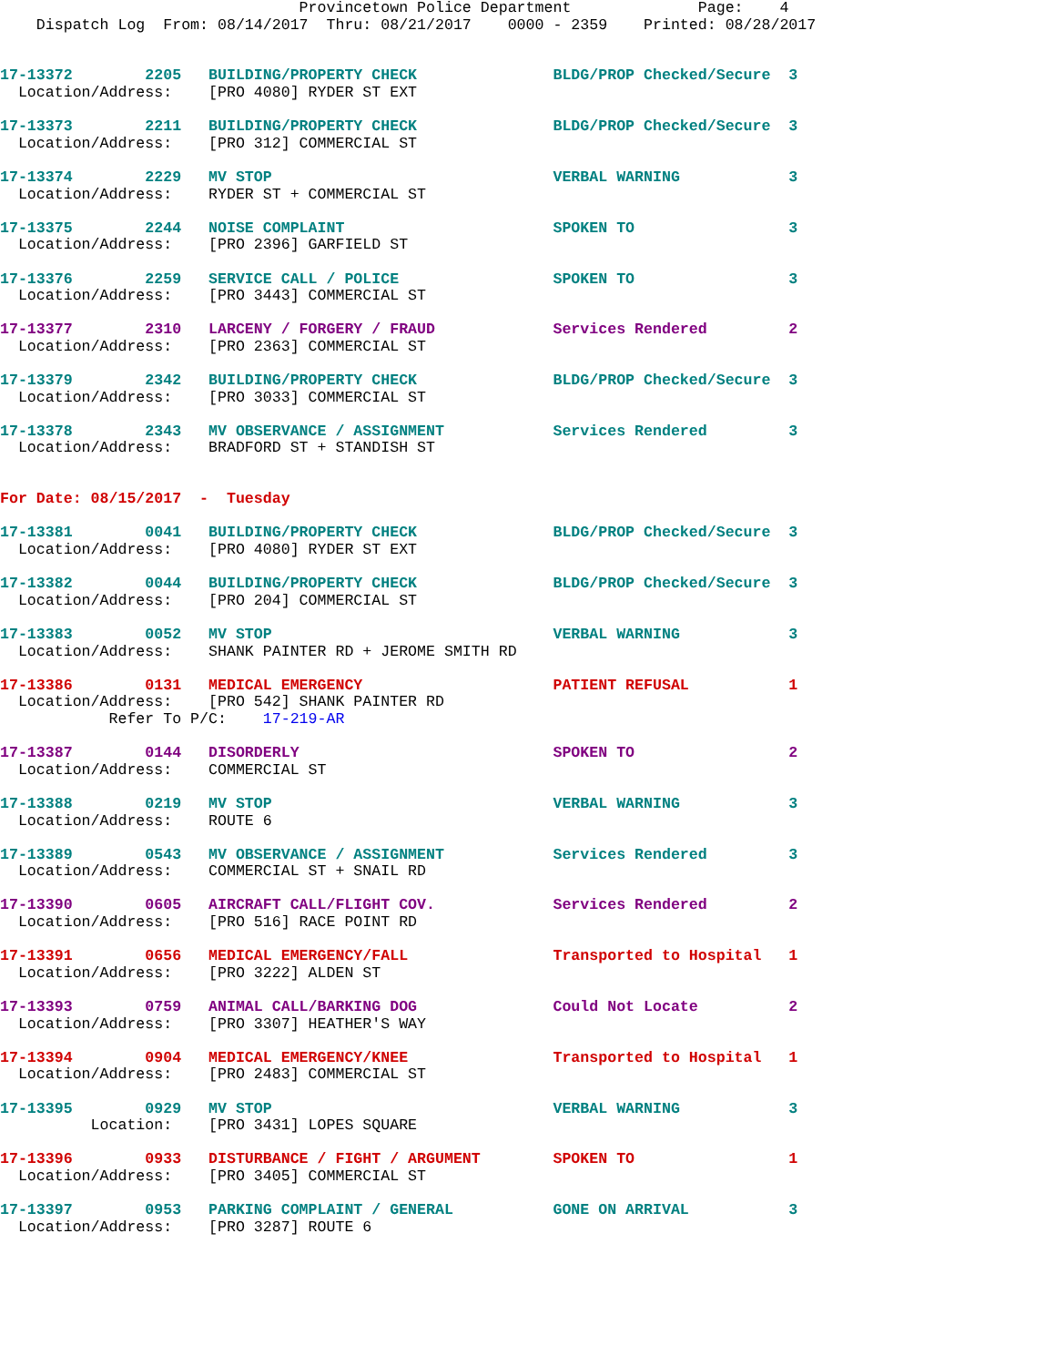Provincetown Police Department              Page:    4
    Dispatch Log  From: 08/14/2017  Thru: 08/21/2017    0000 - 2359    Printed: 08/28/2017


17-13372        2205   BUILDING/PROPERTY CHECK               BLDG/PROP Checked/Secure  3
  Location/Address:    [PRO 4080] RYDER ST EXT 17-13373        2211   BUILDING/PROPERTY CHECK               BLDG/PROP Checked/Secure  3
  Location/Address:    [PRO 312] COMMERCIAL ST 17-13374        2229   MV STOP                               VERBAL WARNING            3
  Location/Address:    RYDER ST + COMMERCIAL ST 17-13375        2244   NOISE COMPLAINT                       SPOKEN TO                 3
  Location/Address:    [PRO 2396] GARFIELD ST 17-13376        2259   SERVICE CALL / POLICE                 SPOKEN TO                 3
  Location/Address:    [PRO 3443] COMMERCIAL ST 17-13377        2310   LARCENY / FORGERY / FRAUD             Services Rendered         2
  Location/Address:    [PRO 2363] COMMERCIAL ST 17-13379        2342   BUILDING/PROPERTY CHECK               BLDG/PROP Checked/Secure  3
  Location/Address:    [PRO 3033] COMMERCIAL ST 17-13378        2343   MV OBSERVANCE / ASSIGNMENT            Services Rendered         3
  Location/Address:    BRADFORD ST + STANDISH ST
For Date: 08/15/2017  -  Tuesday

17-13381        0041   BUILDING/PROPERTY CHECK               BLDG/PROP Checked/Secure  3
  Location/Address:    [PRO 4080] RYDER ST EXT 17-13382        0044   BUILDING/PROPERTY CHECK               BLDG/PROP Checked/Secure  3
  Location/Address:    [PRO 204] COMMERCIAL ST 17-13383        0052   MV STOP                               VERBAL WARNING            3
  Location/Address:    SHANK PAINTER RD + JEROME SMITH RD 17-13386        0131   MEDICAL EMERGENCY                     PATIENT REFUSAL           1
  Location/Address:    [PRO 542] SHANK PAINTER RD
            Refer To P/C:    17-219-AR 17-13387        0144   DISORDERLY                            SPOKEN TO                 2
  Location/Address:    COMMERCIAL ST 17-13388        0219   MV STOP                               VERBAL WARNING            3
  Location/Address:    ROUTE 617-13389        0543   MV OBSERVANCE / ASSIGNMENT            Services Rendered         3
  Location/Address:    COMMERCIAL ST + SNAIL RD 17-13390        0605   AIRCRAFT CALL/FLIGHT COV.             Services Rendered         2
  Location/Address:    [PRO 516] RACE POINT RD 17-13391        0656   MEDICAL EMERGENCY/FALL                Transported to Hospital   1
  Location/Address:    [PRO 3222] ALDEN ST 17-13393        0759   ANIMAL CALL/BARKING DOG               Could Not Locate          2
  Location/Address:    [PRO 3307] HEATHER'S WAY 17-13394        0904   MEDICAL EMERGENCY/KNEE                Transported to Hospital   1
  Location/Address:    [PRO 2483] COMMERCIAL ST 17-13395        0929   MV STOP                               VERBAL WARNING            3
          Location:    [PRO 3431] LOPES SQUARE 17-13396        0933   DISTURBANCE / FIGHT / ARGUMENT        SPOKEN TO                 1
  Location/Address:    [PRO 3405] COMMERCIAL ST 17-13397        0953   PARKING COMPLAINT / GENERAL           GONE ON ARRIVAL           3
  Location/Address:    [PRO 3287] ROUTE 6